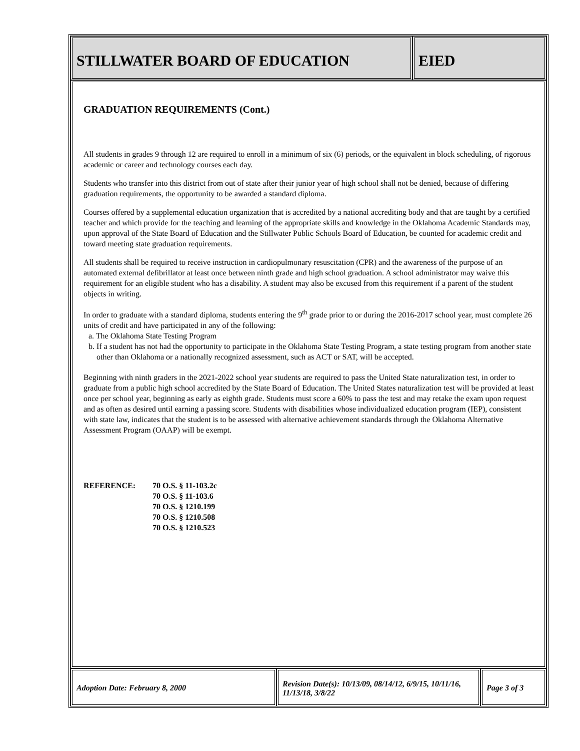STILLWATER BOARD OF EDUCATION EIED
GRADUATION REQUIREMENTS (Cont.)
All students in grades 9 through 12 are required to enroll in a minimum of six (6) periods, or the equivalent in block scheduling, of rigorous academic or career and technology courses each day.
Students who transfer into this district from out of state after their junior year of high school shall not be denied, because of differing graduation requirements, the opportunity to be awarded a standard diploma.
Courses offered by a supplemental education organization that is accredited by a national accrediting body and that are taught by a certified teacher and which provide for the teaching and learning of the appropriate skills and knowledge in the Oklahoma Academic Standards may, upon approval of the State Board of Education and the Stillwater Public Schools Board of Education, be counted for academic credit and toward meeting state graduation requirements.
All students shall be required to receive instruction in cardiopulmonary resuscitation (CPR) and the awareness of the purpose of an automated external defibrillator at least once between ninth grade and high school graduation. A school administrator may waive this requirement for an eligible student who has a disability. A student may also be excused from this requirement if a parent of the student objects in writing.
In order to graduate with a standard diploma, students entering the 9<sup>th</sup> grade prior to or during the 2016-2017 school year, must complete 26 units of credit and have participated in any of the following:
a. The Oklahoma State Testing Program
b. If a student has not had the opportunity to participate in the Oklahoma State Testing Program, a state testing program from another state other than Oklahoma or a nationally recognized assessment, such as ACT or SAT, will be accepted.
Beginning with ninth graders in the 2021-2022 school year students are required to pass the United State naturalization test, in order to graduate from a public high school accredited by the State Board of Education. The United States naturalization test will be provided at least once per school year, beginning as early as eighth grade. Students must score a 60% to pass the test and may retake the exam upon request and as often as desired until earning a passing score. Students with disabilities whose individualized education program (IEP), consistent with state law, indicates that the student is to be assessed with alternative achievement standards through the Oklahoma Alternative Assessment Program (OAAP) will be exempt.
REFERENCE: 70 O.S. § 11-103.2c
70 O.S. § 11-103.6
70 O.S. § 1210.199
70 O.S. § 1210.508
70 O.S. § 1210.523
Adoption Date: February 8, 2000
Revision Date(s): 10/13/09, 08/14/12, 6/9/15, 10/11/16, 11/13/18, 3/8/22
Page 3 of 3